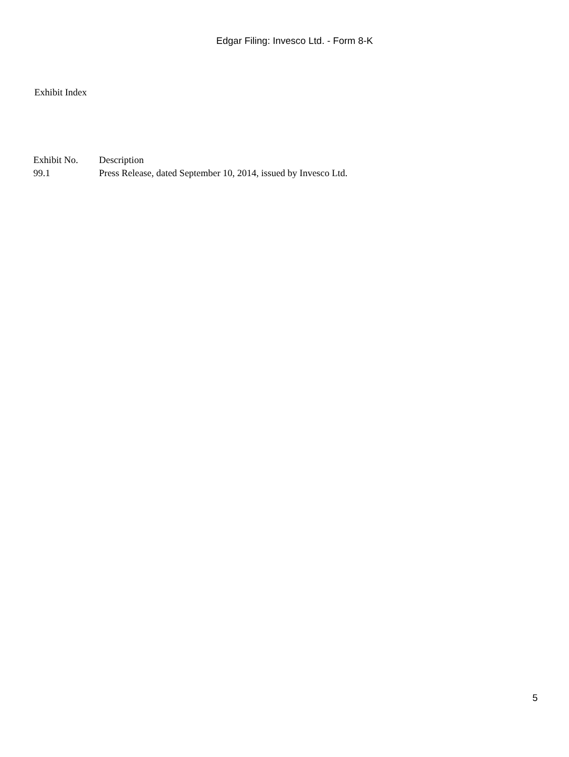Edgar Filing: Invesco Ltd. - Form 8-K
Exhibit Index
| Exhibit No. | Description |
| --- | --- |
| 99.1 | Press Release, dated September 10, 2014, issued by Invesco Ltd. |
5